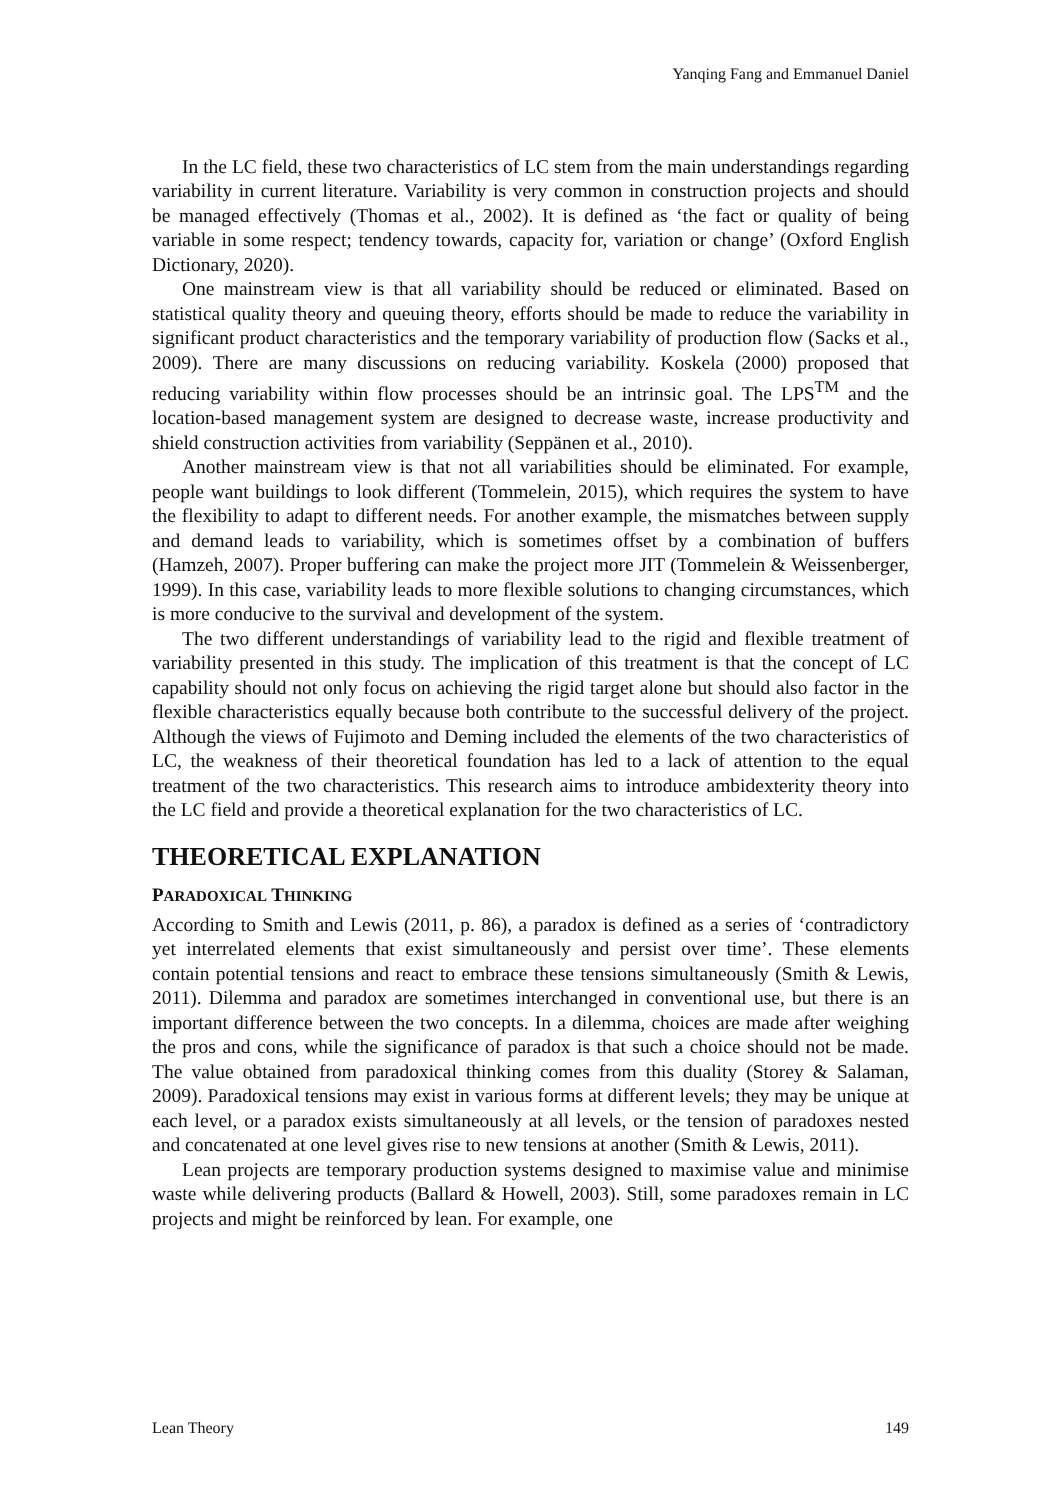Yanqing Fang and Emmanuel Daniel
In the LC field, these two characteristics of LC stem from the main understandings regarding variability in current literature. Variability is very common in construction projects and should be managed effectively (Thomas et al., 2002). It is defined as ‘the fact or quality of being variable in some respect; tendency towards, capacity for, variation or change’ (Oxford English Dictionary, 2020).
One mainstream view is that all variability should be reduced or eliminated. Based on statistical quality theory and queuing theory, efforts should be made to reduce the variability in significant product characteristics and the temporary variability of production flow (Sacks et al., 2009). There are many discussions on reducing variability. Koskela (2000) proposed that reducing variability within flow processes should be an intrinsic goal. The LPS<sup>TM</sup> and the location-based management system are designed to decrease waste, increase productivity and shield construction activities from variability (Seppänen et al., 2010).
Another mainstream view is that not all variabilities should be eliminated. For example, people want buildings to look different (Tommelein, 2015), which requires the system to have the flexibility to adapt to different needs. For another example, the mismatches between supply and demand leads to variability, which is sometimes offset by a combination of buffers (Hamzeh, 2007). Proper buffering can make the project more JIT (Tommelein & Weissenberger, 1999). In this case, variability leads to more flexible solutions to changing circumstances, which is more conducive to the survival and development of the system.
The two different understandings of variability lead to the rigid and flexible treatment of variability presented in this study. The implication of this treatment is that the concept of LC capability should not only focus on achieving the rigid target alone but should also factor in the flexible characteristics equally because both contribute to the successful delivery of the project. Although the views of Fujimoto and Deming included the elements of the two characteristics of LC, the weakness of their theoretical foundation has led to a lack of attention to the equal treatment of the two characteristics. This research aims to introduce ambidexterity theory into the LC field and provide a theoretical explanation for the two characteristics of LC.
THEORETICAL EXPLANATION
PARADOXICAL THINKING
According to Smith and Lewis (2011, p. 86), a paradox is defined as a series of ‘contradictory yet interrelated elements that exist simultaneously and persist over time’. These elements contain potential tensions and react to embrace these tensions simultaneously (Smith & Lewis, 2011). Dilemma and paradox are sometimes interchanged in conventional use, but there is an important difference between the two concepts. In a dilemma, choices are made after weighing the pros and cons, while the significance of paradox is that such a choice should not be made. The value obtained from paradoxical thinking comes from this duality (Storey & Salaman, 2009). Paradoxical tensions may exist in various forms at different levels; they may be unique at each level, or a paradox exists simultaneously at all levels, or the tension of paradoxes nested and concatenated at one level gives rise to new tensions at another (Smith & Lewis, 2011).
Lean projects are temporary production systems designed to maximise value and minimise waste while delivering products (Ballard & Howell, 2003). Still, some paradoxes remain in LC projects and might be reinforced by lean. For example, one
Lean Theory 149